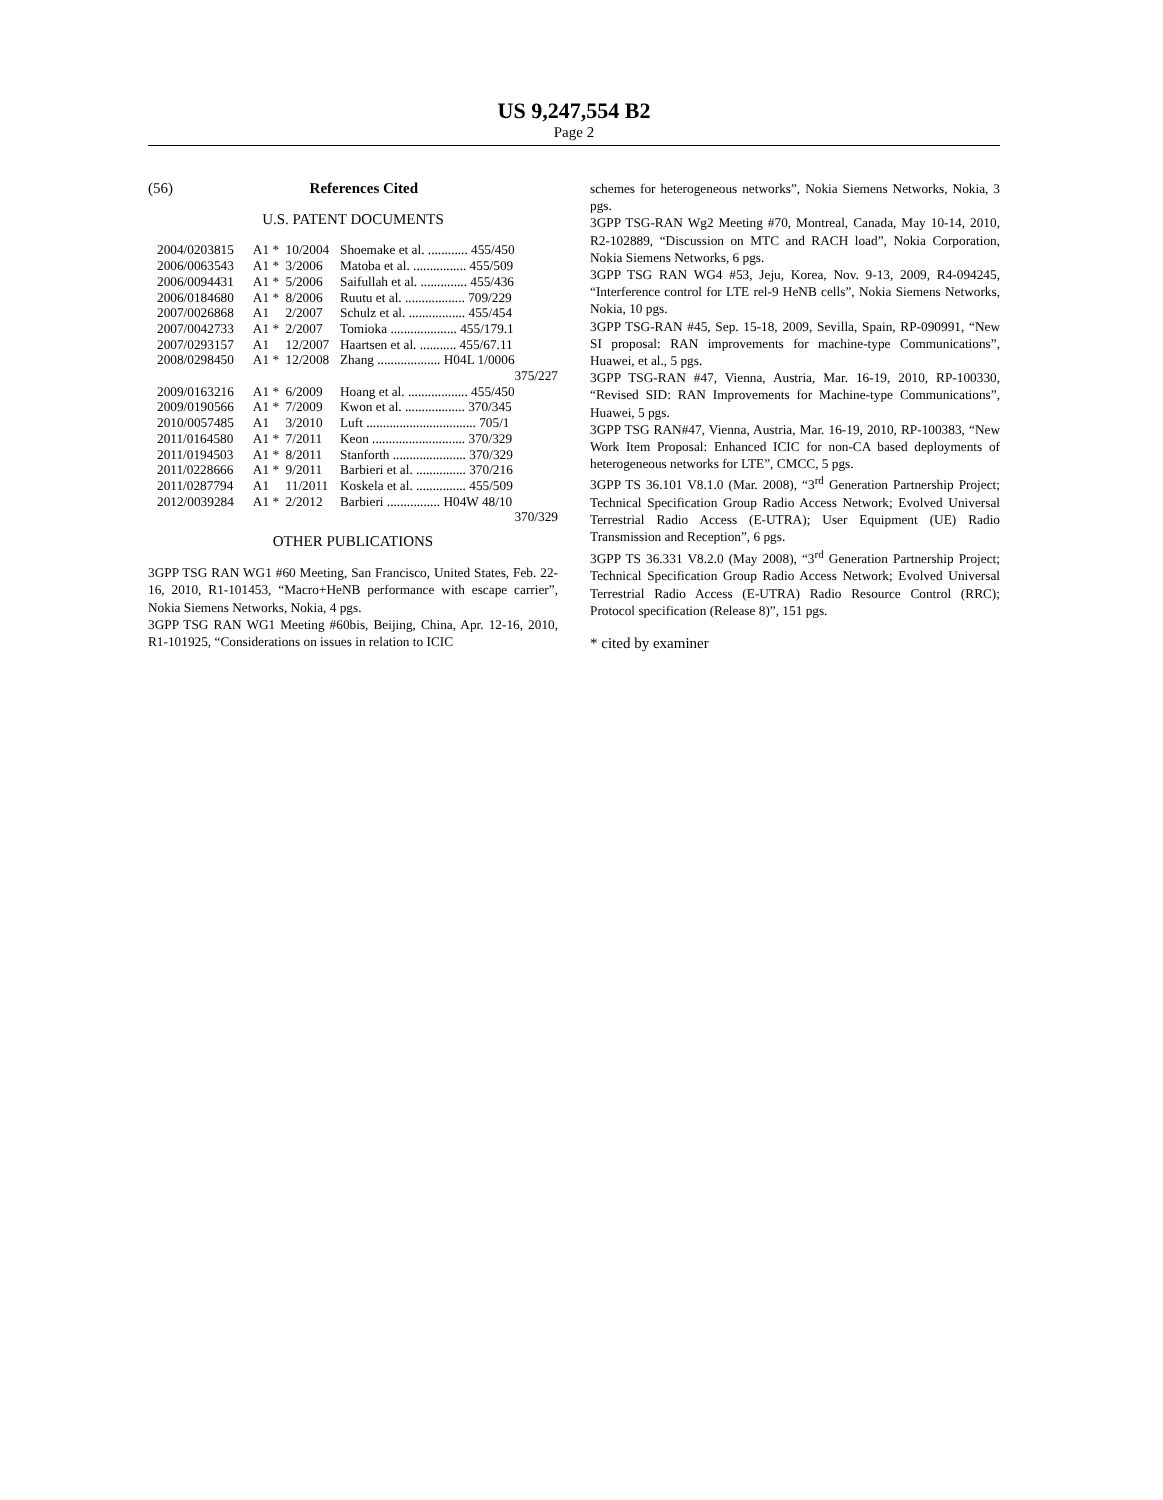US 9,247,554 B2
Page 2
(56) References Cited
U.S. PATENT DOCUMENTS
| 2004/0203815 | A1 * | 10/2004 | Shoemake et al. ............ 455/450 |
| 2006/0063543 | A1 * | 3/2006 | Matoba et al. ................ 455/509 |
| 2006/0094431 | A1 * | 5/2006 | Saifullah et al. .............. 455/436 |
| 2006/0184680 | A1 * | 8/2006 | Ruutu et al. .................. 709/229 |
| 2007/0026868 | A1 | 2/2007 | Schulz et al. ................. 455/454 |
| 2007/0042733 | A1 * | 2/2007 | Tomioka .................... 455/179.1 |
| 2007/0293157 | A1 | 12/2007 | Haartsen et al. ........... 455/67.11 |
| 2008/0298450 | A1 * | 12/2008 | Zhang ................... H04L 1/0006 |
| | | | 375/227 |
| 2009/0163216 | A1 * | 6/2009 | Hoang et al. .................. 455/450 |
| 2009/0190566 | A1 * | 7/2009 | Kwon et al. .................. 370/345 |
| 2010/0057485 | A1 | 3/2010 | Luft ................................. 705/1 |
| 2011/0164580 | A1 * | 7/2011 | Keon ............................ 370/329 |
| 2011/0194503 | A1 * | 8/2011 | Stanforth ...................... 370/329 |
| 2011/0228666 | A1 * | 9/2011 | Barbieri et al. ............... 370/216 |
| 2011/0287794 | A1 | 11/2011 | Koskela et al. ............... 455/509 |
| 2012/0039284 | A1 * | 2/2012 | Barbieri ................ H04W 48/10 |
| | | | 370/329 |
OTHER PUBLICATIONS
3GPP TSG RAN WG1 #60 Meeting, San Francisco, United States, Feb. 22-16, 2010, R1-101453, “Macro+HeNB performance with escape carrier”, Nokia Siemens Networks, Nokia, 4 pgs.
3GPP TSG RAN WG1 Meeting #60bis, Beijing, China, Apr. 12-16, 2010, R1-101925, “Considerations on issues in relation to ICIC
schemes for heterogeneous networks”, Nokia Siemens Networks, Nokia, 3 pgs.
3GPP TSG-RAN Wg2 Meeting #70, Montreal, Canada, May 10-14, 2010, R2-102889, “Discussion on MTC and RACH load”, Nokia Corporation, Nokia Siemens Networks, 6 pgs.
3GPP TSG RAN WG4 #53, Jeju, Korea, Nov. 9-13, 2009, R4-094245, “Interference control for LTE rel-9 HeNB cells”, Nokia Siemens Networks, Nokia, 10 pgs.
3GPP TSG-RAN #45, Sep. 15-18, 2009, Sevilla, Spain, RP-090991, “New SI proposal: RAN improvements for machine-type Communications”, Huawei, et al., 5 pgs.
3GPP TSG-RAN #47, Vienna, Austria, Mar. 16-19, 2010, RP-100330, “Revised SID: RAN Improvements for Machine-type Communications”, Huawei, 5 pgs.
3GPP TSG RAN#47, Vienna, Austria, Mar. 16-19, 2010, RP-100383, “New Work Item Proposal: Enhanced ICIC for non-CA based deployments of heterogeneous networks for LTE”, CMCC, 5 pgs.
3GPP TS 36.101 V8.1.0 (Mar. 2008), “3<sup>rd</sup> Generation Partnership Project; Technical Specification Group Radio Access Network; Evolved Universal Terrestrial Radio Access (E-UTRA); User Equipment (UE) Radio Transmission and Reception”, 6 pgs.
3GPP TS 36.331 V8.2.0 (May 2008), “3<sup>rd</sup> Generation Partnership Project; Technical Specification Group Radio Access Network; Evolved Universal Terrestrial Radio Access (E-UTRA) Radio Resource Control (RRC); Protocol specification (Release 8)”, 151 pgs.
* cited by examiner